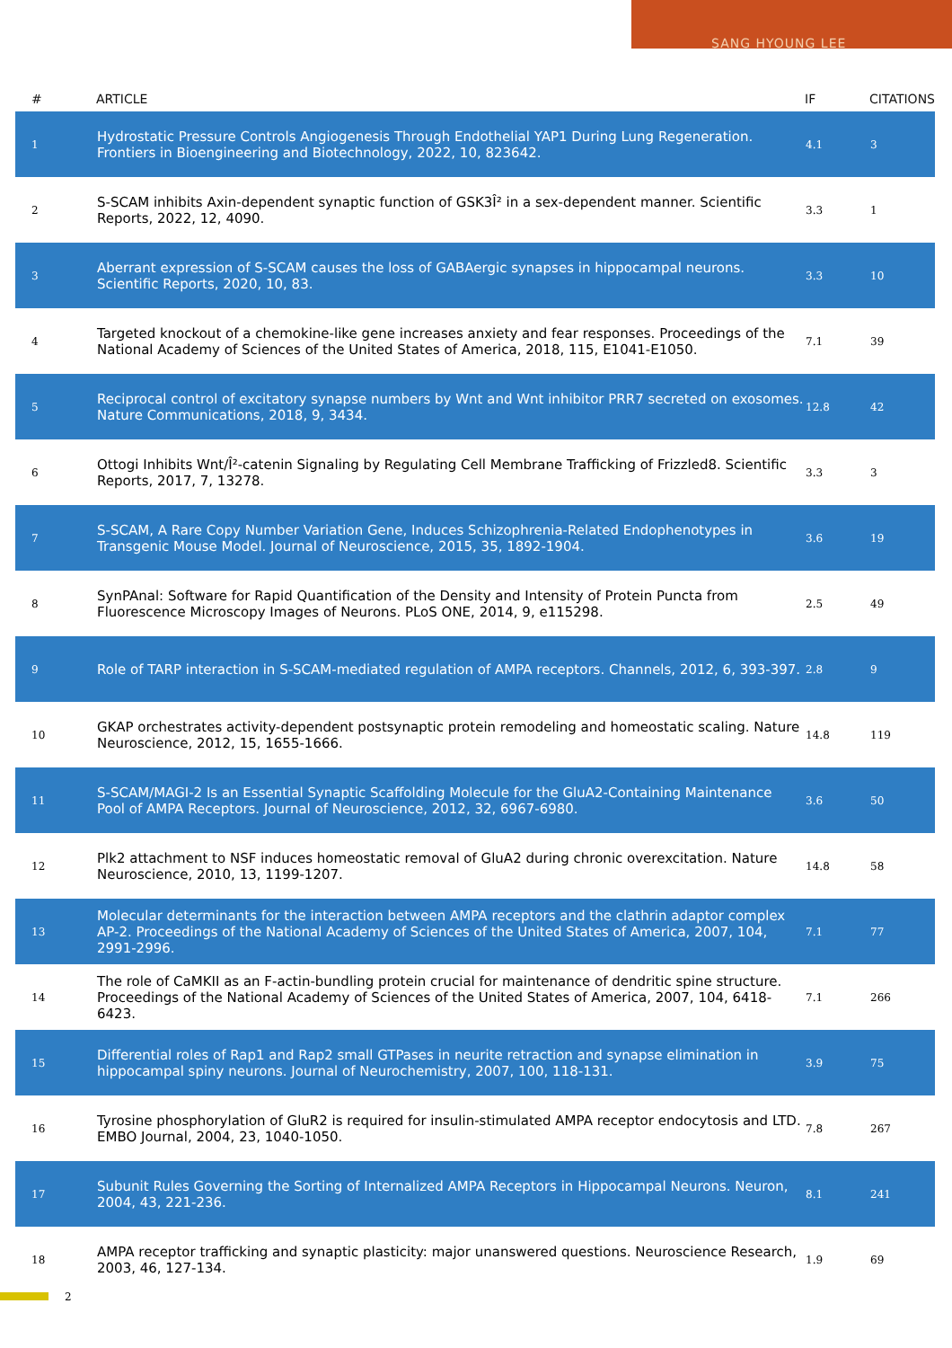SANG HYOUNG LEE
| # | ARTICLE | IF | CITATIONS |
| --- | --- | --- | --- |
| 1 | Hydrostatic Pressure Controls Angiogenesis Through Endothelial YAP1 During Lung Regeneration. Frontiers in Bioengineering and Biotechnology, 2022, 10, 823642. | 4.1 | 3 |
| 2 | S-SCAM inhibits Axin-dependent synaptic function of GSK3Î² in a sex-dependent manner. Scientific Reports, 2022, 12, 4090. | 3.3 | 1 |
| 3 | Aberrant expression of S-SCAM causes the loss of GABAergic synapses in hippocampal neurons. Scientific Reports, 2020, 10, 83. | 3.3 | 10 |
| 4 | Targeted knockout of a chemokine-like gene increases anxiety and fear responses. Proceedings of the National Academy of Sciences of the United States of America, 2018, 115, E1041-E1050. | 7.1 | 39 |
| 5 | Reciprocal control of excitatory synapse numbers by Wnt and Wnt inhibitor PRR7 secreted on exosomes. Nature Communications, 2018, 9, 3434. | 12.8 | 42 |
| 6 | Ottogi Inhibits Wnt/Î²-catenin Signaling by Regulating Cell Membrane Trafficking of Frizzled8. Scientific Reports, 2017, 7, 13278. | 3.3 | 3 |
| 7 | S-SCAM, A Rare Copy Number Variation Gene, Induces Schizophrenia-Related Endophenotypes in Transgenic Mouse Model. Journal of Neuroscience, 2015, 35, 1892-1904. | 3.6 | 19 |
| 8 | SynPAnal: Software for Rapid Quantification of the Density and Intensity of Protein Puncta from Fluorescence Microscopy Images of Neurons. PLoS ONE, 2014, 9, e115298. | 2.5 | 49 |
| 9 | Role of TARP interaction in S-SCAM-mediated regulation of AMPA receptors. Channels, 2012, 6, 393-397. | 2.8 | 9 |
| 10 | GKAP orchestrates activity-dependent postsynaptic protein remodeling and homeostatic scaling. Nature Neuroscience, 2012, 15, 1655-1666. | 14.8 | 119 |
| 11 | S-SCAM/MAGI-2 Is an Essential Synaptic Scaffolding Molecule for the GluA2-Containing Maintenance Pool of AMPA Receptors. Journal of Neuroscience, 2012, 32, 6967-6980. | 3.6 | 50 |
| 12 | Plk2 attachment to NSF induces homeostatic removal of GluA2 during chronic overexcitation. Nature Neuroscience, 2010, 13, 1199-1207. | 14.8 | 58 |
| 13 | Molecular determinants for the interaction between AMPA receptors and the clathrin adaptor complex AP-2. Proceedings of the National Academy of Sciences of the United States of America, 2007, 104, 2991-2996. | 7.1 | 77 |
| 14 | The role of CaMKII as an F-actin-bundling protein crucial for maintenance of dendritic spine structure. Proceedings of the National Academy of Sciences of the United States of America, 2007, 104, 6418-6423. | 7.1 | 266 |
| 15 | Differential roles of Rap1 and Rap2 small GTPases in neurite retraction and synapse elimination in hippocampal spiny neurons. Journal of Neurochemistry, 2007, 100, 118-131. | 3.9 | 75 |
| 16 | Tyrosine phosphorylation of GluR2 is required for insulin-stimulated AMPA receptor endocytosis and LTD. EMBO Journal, 2004, 23, 1040-1050. | 7.8 | 267 |
| 17 | Subunit Rules Governing the Sorting of Internalized AMPA Receptors in Hippocampal Neurons. Neuron, 2004, 43, 221-236. | 8.1 | 241 |
| 18 | AMPA receptor trafficking and synaptic plasticity: major unanswered questions. Neuroscience Research, 2003, 46, 127-134. | 1.9 | 69 |
2